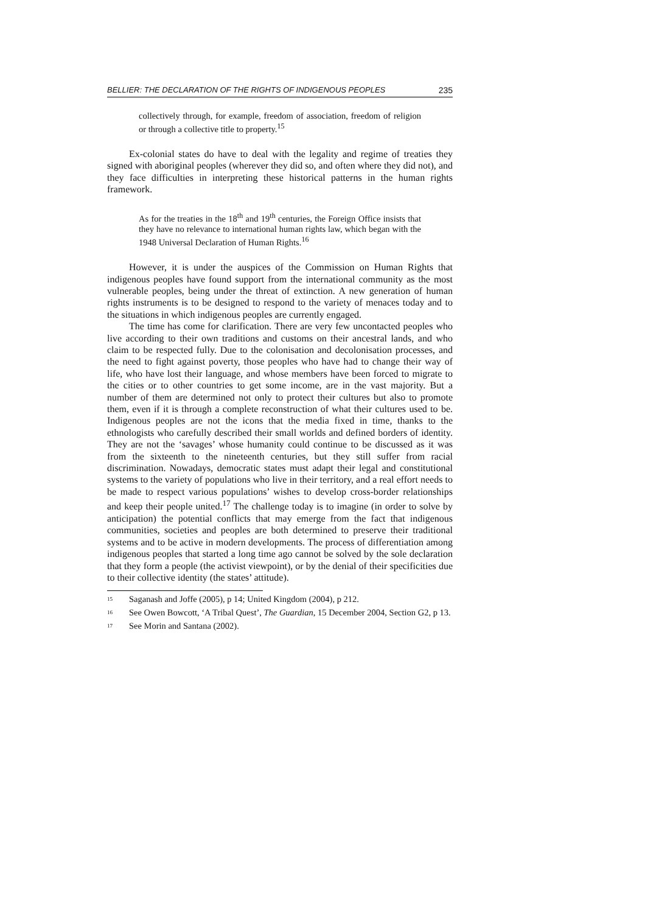BELLIER: THE DECLARATION OF THE RIGHTS OF INDIGENOUS PEOPLES 235
collectively through, for example, freedom of association, freedom of religion or through a collective title to property.<sup>15</sup>
Ex-colonial states do have to deal with the legality and regime of treaties they signed with aboriginal peoples (wherever they did so, and often where they did not), and they face difficulties in interpreting these historical patterns in the human rights framework.
As for the treaties in the 18<sup>th</sup> and 19<sup>th</sup> centuries, the Foreign Office insists that they have no relevance to international human rights law, which began with the 1948 Universal Declaration of Human Rights.<sup>16</sup>
However, it is under the auspices of the Commission on Human Rights that indigenous peoples have found support from the international community as the most vulnerable peoples, being under the threat of extinction. A new generation of human rights instruments is to be designed to respond to the variety of menaces today and to the situations in which indigenous peoples are currently engaged.
The time has come for clarification. There are very few uncontacted peoples who live according to their own traditions and customs on their ancestral lands, and who claim to be respected fully. Due to the colonisation and decolonisation processes, and the need to fight against poverty, those peoples who have had to change their way of life, who have lost their language, and whose members have been forced to migrate to the cities or to other countries to get some income, are in the vast majority. But a number of them are determined not only to protect their cultures but also to promote them, even if it is through a complete reconstruction of what their cultures used to be. Indigenous peoples are not the icons that the media fixed in time, thanks to the ethnologists who carefully described their small worlds and defined borders of identity. They are not the ‘savages’ whose humanity could continue to be discussed as it was from the sixteenth to the nineteenth centuries, but they still suffer from racial discrimination. Nowadays, democratic states must adapt their legal and constitutional systems to the variety of populations who live in their territory, and a real effort needs to be made to respect various populations’ wishes to develop cross-border relationships and keep their people united.<sup>17</sup> The challenge today is to imagine (in order to solve by anticipation) the potential conflicts that may emerge from the fact that indigenous communities, societies and peoples are both determined to preserve their traditional systems and to be active in modern developments. The process of differentiation among indigenous peoples that started a long time ago cannot be solved by the sole declaration that they form a people (the activist viewpoint), or by the denial of their specificities due to their collective identity (the states’ attitude).
<sup>15</sup> Saganash and Joffe (2005), p 14; United Kingdom (2004), p 212.
<sup>16</sup> See Owen Bowcott, ‘A Tribal Quest’, The Guardian, 15 December 2004, Section G2, p 13.
<sup>17</sup> See Morin and Santana (2002).